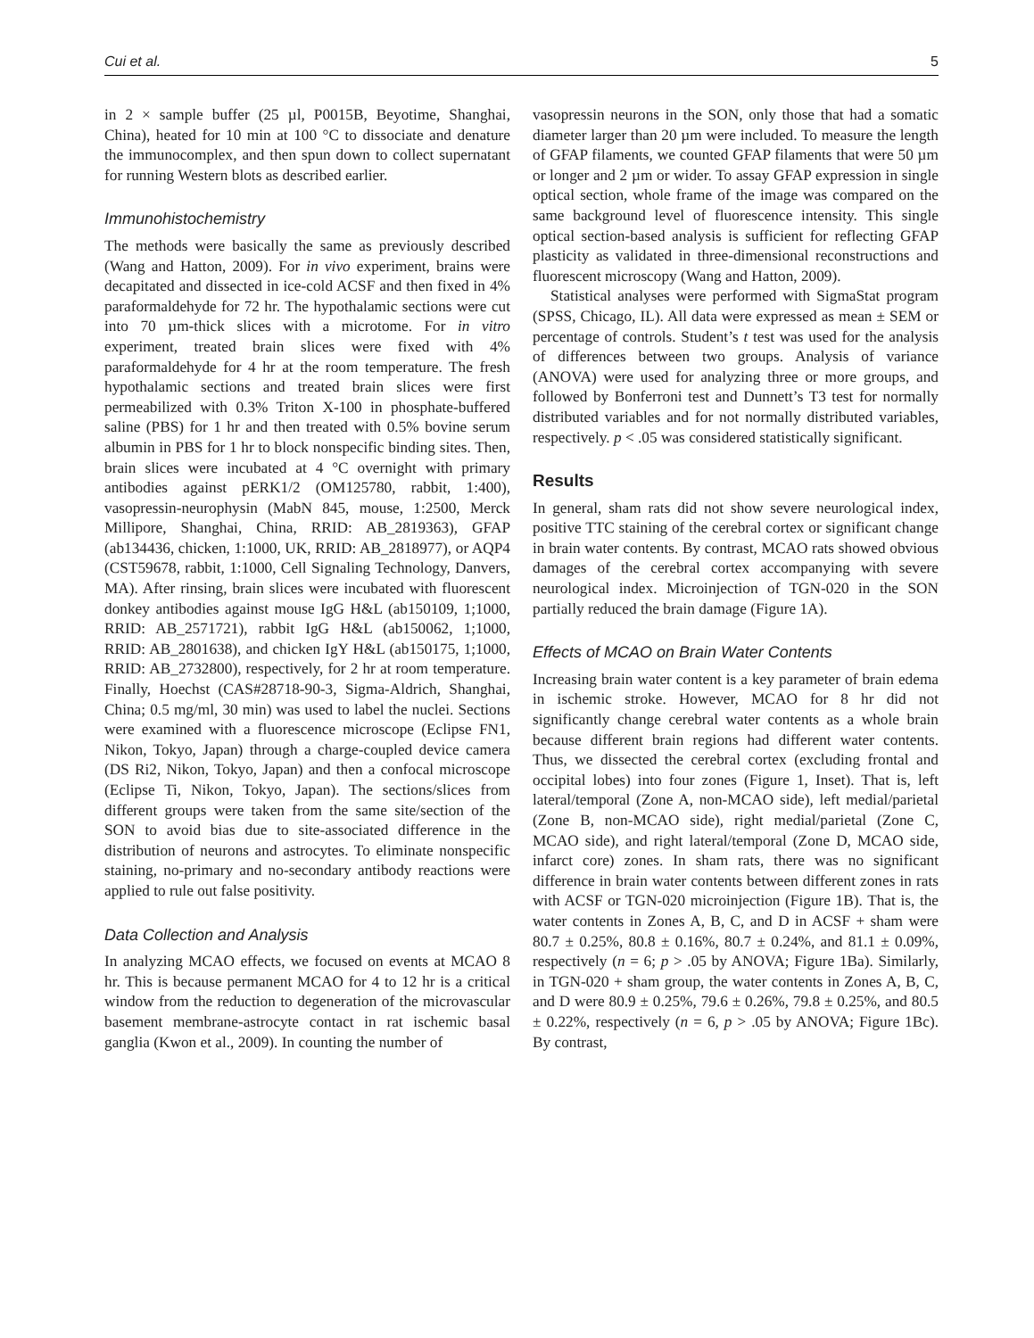Cui et al. 5
in 2 × sample buffer (25 µl, P0015B, Beyotime, Shanghai, China), heated for 10 min at 100 °C to dissociate and denature the immunocomplex, and then spun down to collect supernatant for running Western blots as described earlier.
Immunohistochemistry
The methods were basically the same as previously described (Wang and Hatton, 2009). For in vivo experiment, brains were decapitated and dissected in ice-cold ACSF and then fixed in 4% paraformaldehyde for 72 hr. The hypothalamic sections were cut into 70 µm-thick slices with a microtome. For in vitro experiment, treated brain slices were fixed with 4% paraformaldehyde for 4 hr at the room temperature. The fresh hypothalamic sections and treated brain slices were first permeabilized with 0.3% Triton X-100 in phosphate-buffered saline (PBS) for 1 hr and then treated with 0.5% bovine serum albumin in PBS for 1 hr to block nonspecific binding sites. Then, brain slices were incubated at 4 °C overnight with primary antibodies against pERK1/2 (OM125780, rabbit, 1:400), vasopressin-neurophysin (MabN 845, mouse, 1:2500, Merck Millipore, Shanghai, China, RRID: AB_2819363), GFAP (ab134436, chicken, 1:1000, UK, RRID: AB_2818977), or AQP4 (CST59678, rabbit, 1:1000, Cell Signaling Technology, Danvers, MA). After rinsing, brain slices were incubated with fluorescent donkey antibodies against mouse IgG H&L (ab150109, 1;1000, RRID: AB_2571721), rabbit IgG H&L (ab150062, 1;1000, RRID: AB_2801638), and chicken IgY H&L (ab150175, 1;1000, RRID: AB_2732800), respectively, for 2 hr at room temperature. Finally, Hoechst (CAS#28718-90-3, Sigma-Aldrich, Shanghai, China; 0.5 mg/ml, 30 min) was used to label the nuclei. Sections were examined with a fluorescence microscope (Eclipse FN1, Nikon, Tokyo, Japan) through a charge-coupled device camera (DS Ri2, Nikon, Tokyo, Japan) and then a confocal microscope (Eclipse Ti, Nikon, Tokyo, Japan). The sections/slices from different groups were taken from the same site/section of the SON to avoid bias due to site-associated difference in the distribution of neurons and astrocytes. To eliminate nonspecific staining, no-primary and no-secondary antibody reactions were applied to rule out false positivity.
Data Collection and Analysis
In analyzing MCAO effects, we focused on events at MCAO 8 hr. This is because permanent MCAO for 4 to 12 hr is a critical window from the reduction to degeneration of the microvascular basement membrane-astrocyte contact in rat ischemic basal ganglia (Kwon et al., 2009). In counting the number of
vasopressin neurons in the SON, only those that had a somatic diameter larger than 20 µm were included. To measure the length of GFAP filaments, we counted GFAP filaments that were 50 µm or longer and 2 µm or wider. To assay GFAP expression in single optical section, whole frame of the image was compared on the same background level of fluorescence intensity. This single optical section-based analysis is sufficient for reflecting GFAP plasticity as validated in three-dimensional reconstructions and fluorescent microscopy (Wang and Hatton, 2009).
Statistical analyses were performed with SigmaStat program (SPSS, Chicago, IL). All data were expressed as mean ± SEM or percentage of controls. Student’s t test was used for the analysis of differences between two groups. Analysis of variance (ANOVA) were used for analyzing three or more groups, and followed by Bonferroni test and Dunnett’s T3 test for normally distributed variables and for not normally distributed variables, respectively. p < .05 was considered statistically significant.
Results
In general, sham rats did not show severe neurological index, positive TTC staining of the cerebral cortex or significant change in brain water contents. By contrast, MCAO rats showed obvious damages of the cerebral cortex accompanying with severe neurological index. Microinjection of TGN-020 in the SON partially reduced the brain damage (Figure 1A).
Effects of MCAO on Brain Water Contents
Increasing brain water content is a key parameter of brain edema in ischemic stroke. However, MCAO for 8 hr did not significantly change cerebral water contents as a whole brain because different brain regions had different water contents. Thus, we dissected the cerebral cortex (excluding frontal and occipital lobes) into four zones (Figure 1, Inset). That is, left lateral/temporal (Zone A, non-MCAO side), left medial/parietal (Zone B, non-MCAO side), right medial/parietal (Zone C, MCAO side), and right lateral/temporal (Zone D, MCAO side, infarct core) zones. In sham rats, there was no significant difference in brain water contents between different zones in rats with ACSF or TGN-020 microinjection (Figure 1B). That is, the water contents in Zones A, B, C, and D in ACSF + sham were 80.7 ± 0.25%, 80.8 ± 0.16%, 80.7 ± 0.24%, and 81.1 ± 0.09%, respectively (n = 6; p > .05 by ANOVA; Figure 1Ba). Similarly, in TGN-020 + sham group, the water contents in Zones A, B, C, and D were 80.9 ± 0.25%, 79.6 ± 0.26%, 79.8 ± 0.25%, and 80.5 ± 0.22%, respectively (n = 6, p > .05 by ANOVA; Figure 1Bc). By contrast,